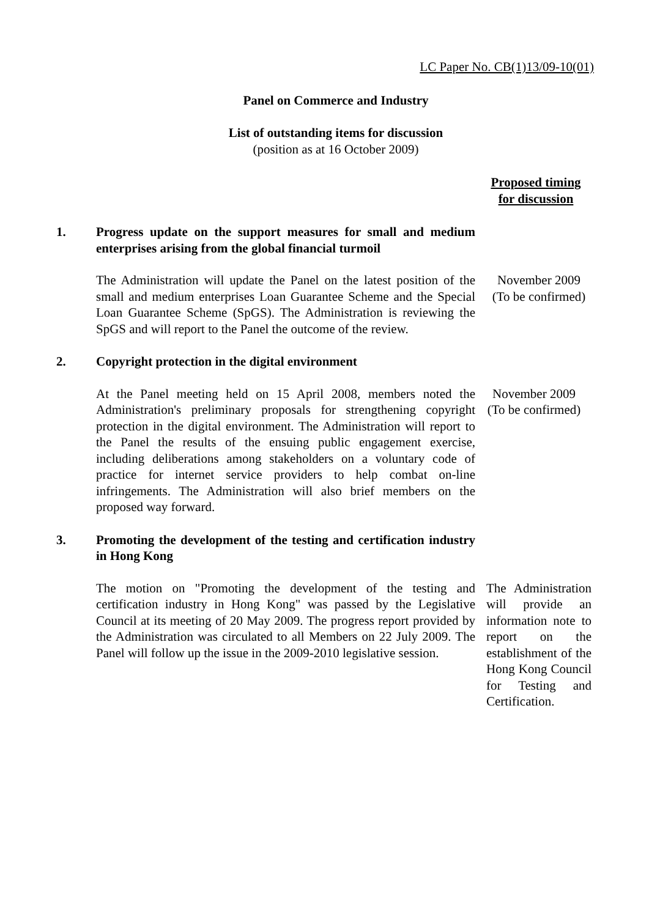LC Paper No. CB(1)13/09-10(01)
Panel on Commerce and Industry
List of outstanding items for discussion
(position as at 16 October 2009)
Proposed timing
for discussion
1. Progress update on the support measures for small and medium enterprises arising from the global financial turmoil
The Administration will update the Panel on the latest position of the small and medium enterprises Loan Guarantee Scheme and the Special Loan Guarantee Scheme (SpGS). The Administration is reviewing the SpGS and will report to the Panel the outcome of the review.
November 2009
(To be confirmed)
2. Copyright protection in the digital environment
At the Panel meeting held on 15 April 2008, members noted the Administration's preliminary proposals for strengthening copyright protection in the digital environment. The Administration will report to the Panel the results of the ensuing public engagement exercise, including deliberations among stakeholders on a voluntary code of practice for internet service providers to help combat on-line infringements. The Administration will also brief members on the proposed way forward.
November 2009
(To be confirmed)
3. Promoting the development of the testing and certification industry in Hong Kong
The motion on "Promoting the development of the testing and certification industry in Hong Kong" was passed by the Legislative Council at its meeting of 20 May 2009. The progress report provided by the Administration was circulated to all Members on 22 July 2009. The Panel will follow up the issue in the 2009-2010 legislative session.
The Administration will provide an information note to report on the establishment of the Hong Kong Council for Testing and Certification.